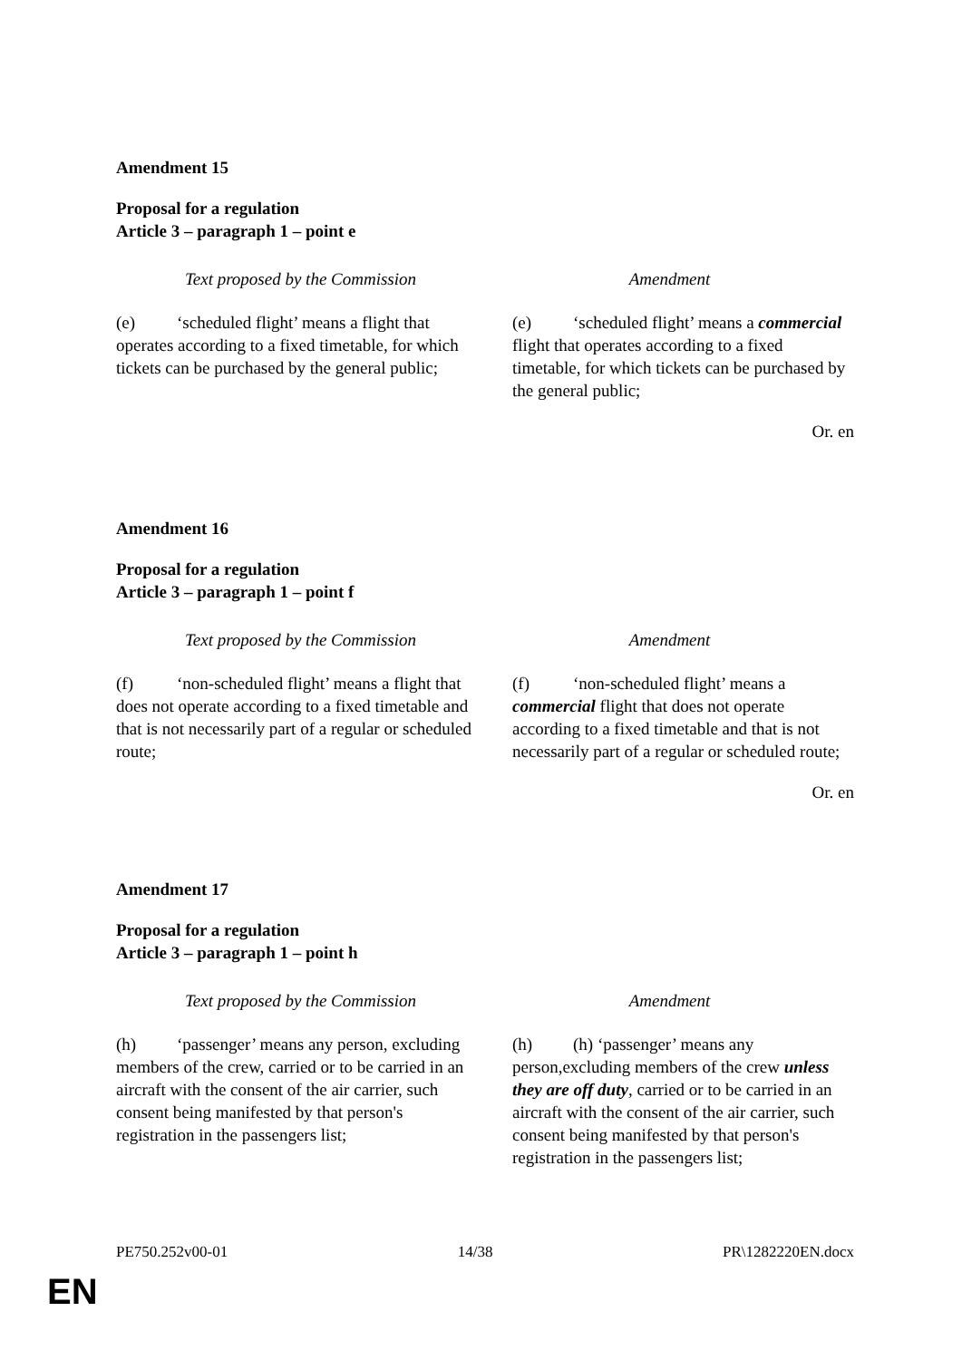Amendment 15
Proposal for a regulation
Article 3 – paragraph 1 – point e
| Text proposed by the Commission | Amendment |
| --- | --- |
| (e) ‘scheduled flight’ means a flight that operates according to a fixed timetable, for which tickets can be purchased by the general public; | (e) ‘scheduled flight’ means a commercial flight that operates according to a fixed timetable, for which tickets can be purchased by the general public; |
Or. en
Amendment 16
Proposal for a regulation
Article 3 – paragraph 1 – point f
| Text proposed by the Commission | Amendment |
| --- | --- |
| (f) ‘non-scheduled flight’ means a flight that does not operate according to a fixed timetable and that is not necessarily part of a regular or scheduled route; | (f) ‘non-scheduled flight’ means a commercial flight that does not operate according to a fixed timetable and that is not necessarily part of a regular or scheduled route; |
Or. en
Amendment 17
Proposal for a regulation
Article 3 – paragraph 1 – point h
| Text proposed by the Commission | Amendment |
| --- | --- |
| (h) ‘passenger’ means any person, excluding members of the crew, carried or to be carried in an aircraft with the consent of the air carrier, such consent being manifested by that person's registration in the passengers list; | (h) (h) ‘passenger’ means any person,excluding members of the crew unless they are off duty , carried or to be carried in an aircraft with the consent of the air carrier, such consent being manifested by that person's registration in the passengers list; |
PE750.252v00-01 14/38 PR\1282220EN.docx
EN